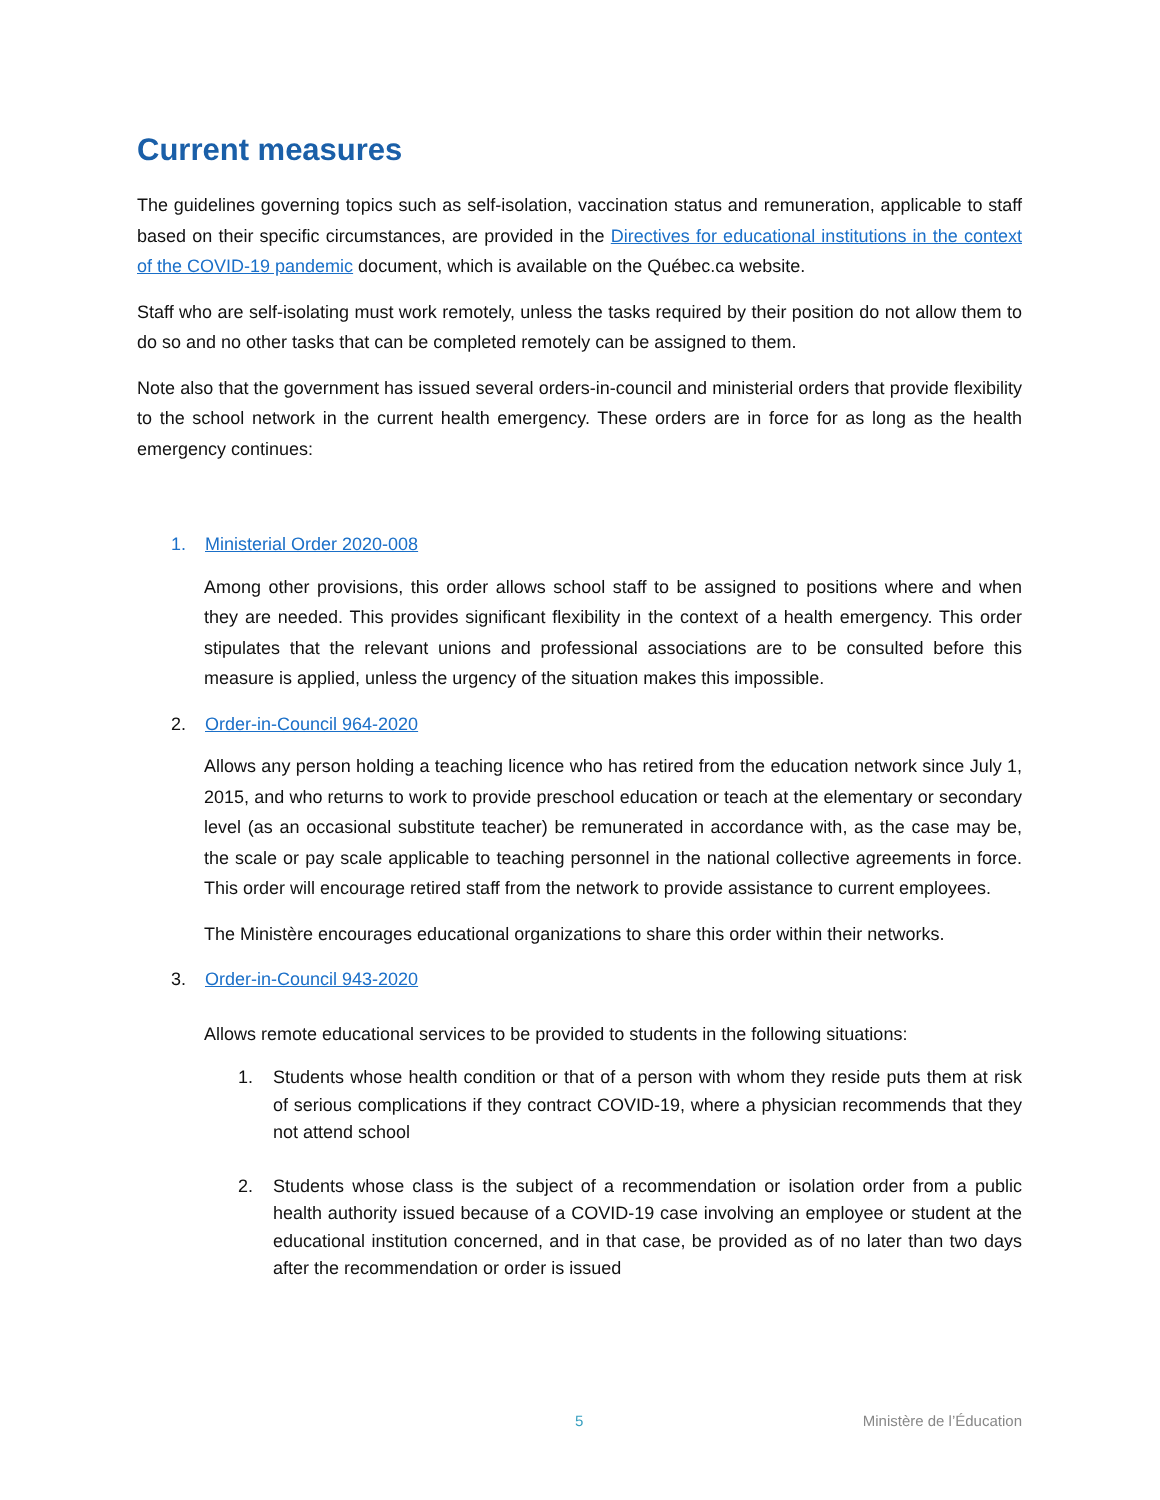Current measures
The guidelines governing topics such as self-isolation, vaccination status and remuneration, applicable to staff based on their specific circumstances, are provided in the Directives for educational institutions in the context of the COVID-19 pandemic document, which is available on the Québec.ca website.
Staff who are self-isolating must work remotely, unless the tasks required by their position do not allow them to do so and no other tasks that can be completed remotely can be assigned to them.
Note also that the government has issued several orders-in-council and ministerial orders that provide flexibility to the school network in the current health emergency. These orders are in force for as long as the health emergency continues:
1. Ministerial Order 2020-008
Among other provisions, this order allows school staff to be assigned to positions where and when they are needed. This provides significant flexibility in the context of a health emergency. This order stipulates that the relevant unions and professional associations are to be consulted before this measure is applied, unless the urgency of the situation makes this impossible.
2. Order-in-Council 964-2020
Allows any person holding a teaching licence who has retired from the education network since July 1, 2015, and who returns to work to provide preschool education or teach at the elementary or secondary level (as an occasional substitute teacher) be remunerated in accordance with, as the case may be, the scale or pay scale applicable to teaching personnel in the national collective agreements in force. This order will encourage retired staff from the network to provide assistance to current employees.
The Ministère encourages educational organizations to share this order within their networks.
3. Order-in-Council 943-2020
Allows remote educational services to be provided to students in the following situations:
1. Students whose health condition or that of a person with whom they reside puts them at risk of serious complications if they contract COVID-19, where a physician recommends that they not attend school
2. Students whose class is the subject of a recommendation or isolation order from a public health authority issued because of a COVID-19 case involving an employee or student at the educational institution concerned, and in that case, be provided as of no later than two days after the recommendation or order is issued
5 Ministère de l’Éducation